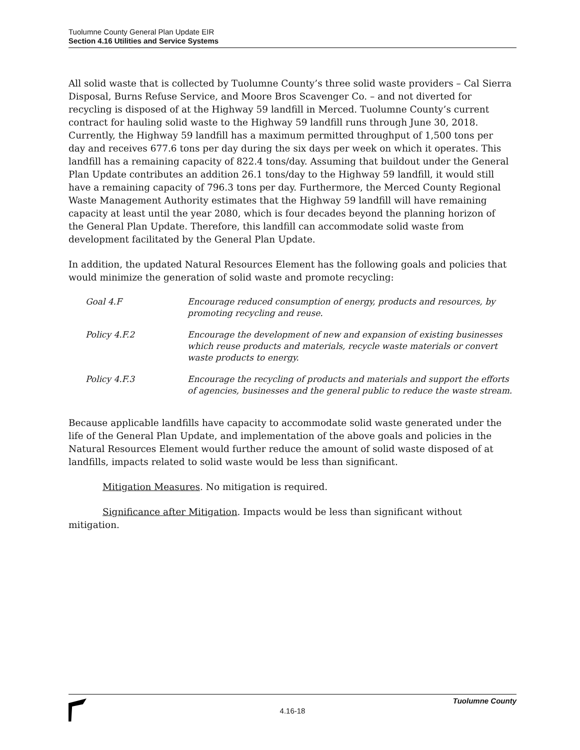Tuolumne County General Plan Update EIR
Section 4.16 Utilities and Service Systems
All solid waste that is collected by Tuolumne County’s three solid waste providers – Cal Sierra Disposal, Burns Refuse Service, and Moore Bros Scavenger Co. – and not diverted for recycling is disposed of at the Highway 59 landfill in Merced. Tuolumne County’s current contract for hauling solid waste to the Highway 59 landfill runs through June 30, 2018. Currently, the Highway 59 landfill has a maximum permitted throughput of 1,500 tons per day and receives 677.6 tons per day during the six days per week on which it operates. This landfill has a remaining capacity of 822.4 tons/day. Assuming that buildout under the General Plan Update contributes an addition 26.1 tons/day to the Highway 59 landfill, it would still have a remaining capacity of 796.3 tons per day. Furthermore, the Merced County Regional Waste Management Authority estimates that the Highway 59 landfill will have remaining capacity at least until the year 2080, which is four decades beyond the planning horizon of the General Plan Update. Therefore, this landfill can accommodate solid waste from development facilitated by the General Plan Update.
In addition, the updated Natural Resources Element has the following goals and policies that would minimize the generation of solid waste and promote recycling:
| Goal 4.F | Encourage reduced consumption of energy, products and resources, by promoting recycling and reuse. |
| Policy 4.F.2 | Encourage the development of new and expansion of existing businesses which reuse products and materials, recycle waste materials or convert waste products to energy. |
| Policy 4.F.3 | Encourage the recycling of products and materials and support the efforts of agencies, businesses and the general public to reduce the waste stream. |
Because applicable landfills have capacity to accommodate solid waste generated under the life of the General Plan Update, and implementation of the above goals and policies in the Natural Resources Element would further reduce the amount of solid waste disposed of at landfills, impacts related to solid waste would be less than significant.
Mitigation Measures. No mitigation is required.
Significance after Mitigation. Impacts would be less than significant without mitigation.
Tuolumne County
4.16-18